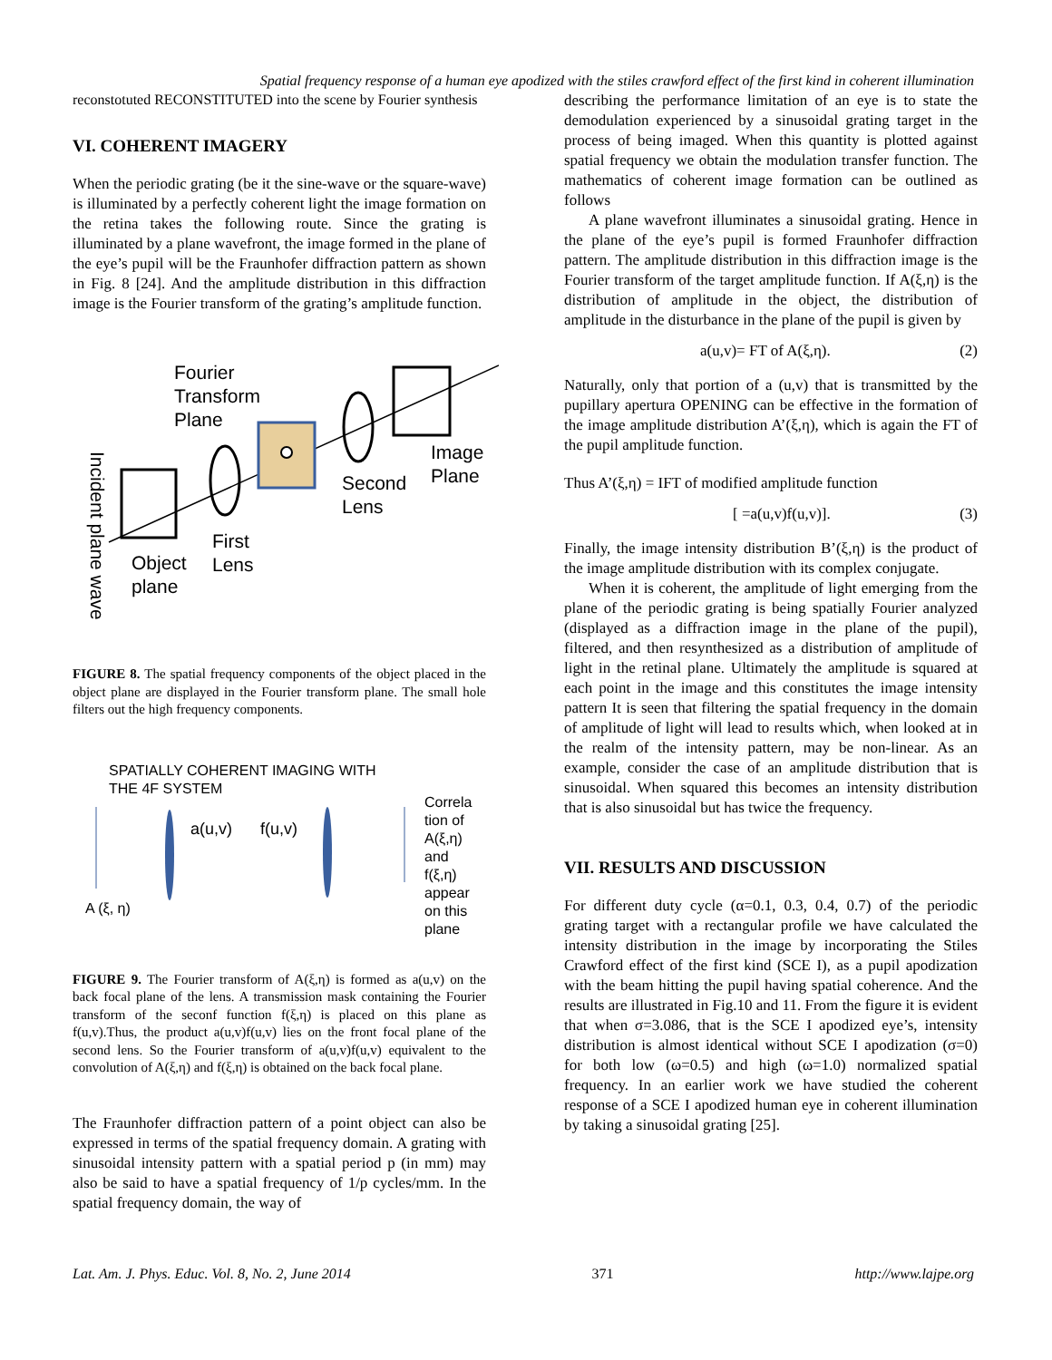Spatial frequency response of a human eye apodized with the stiles crawford effect of the first kind in coherent illumination
reconstotuted RECONSTITUTED into the scene by Fourier synthesis
VI. COHERENT IMAGERY
When the periodic grating (be it the sine-wave or the square-wave) is illuminated by a perfectly coherent light the image formation on the retina takes the following route. Since the grating is illuminated by a plane wavefront, the image formed in the plane of the eye’s pupil will be the Fraunhofer diffraction pattern as shown in Fig. 8 [24]. And the amplitude distribution in this diffraction image is the Fourier transform of the grating’s amplitude function.
Fourier
Transform
Plane
Incident plane wave
Image
Plane
Second
Lens
First
Lens
Object
plane
FIGURE 8. The spatial frequency components of the object placed in the object plane are displayed in the Fourier transform plane. The small hole filters out the high frequency components.
SPATIALLY COHERENT IMAGING WITH
THE 4F SYSTEM
a(u,v)
f(u,v)
A (ξ, η)
Correla
tion of
A(ξ,η)
and
f(ξ,η)
appear
on this
plane
FIGURE 9. The Fourier transform of A(ξ,η) is formed as a(u,v) on the back focal plane of the lens. A transmission mask containing the Fourier transform of the seconf function f(ξ,η) is placed on this plane as f(u,v).Thus, the product a(u,v)f(u,v) lies on the front focal plane of the second lens. So the Fourier transform of a(u,v)f(u,v) equivalent to the convolution of A(ξ,η) and f(ξ,η) is obtained on the back focal plane.
The Fraunhofer diffraction pattern of a point object can also be expressed in terms of the spatial frequency domain. A grating with sinusoidal intensity pattern with a spatial period p (in mm) may also be said to have a spatial frequency of 1/p cycles/mm. In the spatial frequency domain, the way of
describing the performance limitation of an eye is to state the demodulation experienced by a sinusoidal grating target in the process of being imaged. When this quantity is plotted against spatial frequency we obtain the modulation transfer function. The mathematics of coherent image formation can be outlined as follows
A plane wavefront illuminates a sinusoidal grating. Hence in the plane of the eye’s pupil is formed Fraunhofer diffraction pattern. The amplitude distribution in this diffraction image is the Fourier transform of the target amplitude function. If A(ξ,η) is the distribution of amplitude in the object, the distribution of amplitude in the disturbance in the plane of the pupil is given by
a(u,v)= FT of A(ξ,η). (2)
Naturally, only that portion of a (u,v) that is transmitted by the pupillary apertura OPENING can be effective in the formation of the image amplitude distribution A’(ξ,η), which is again the FT of the pupil amplitude function.
Thus A’(ξ,η) = IFT of modified amplitude function
[ =a(u,v)f(u,v)]. (3)
Finally, the image intensity distribution B’(ξ,η) is the product of the image amplitude distribution with its complex conjugate.
When it is coherent, the amplitude of light emerging from the plane of the periodic grating is being spatially Fourier analyzed (displayed as a diffraction image in the plane of the pupil), filtered, and then resynthesized as a distribution of amplitude of light in the retinal plane. Ultimately the amplitude is squared at each point in the image and this constitutes the image intensity pattern It is seen that filtering the spatial frequency in the domain of amplitude of light will lead to results which, when looked at in the realm of the intensity pattern, may be non-linear. As an example, consider the case of an amplitude distribution that is sinusoidal. When squared this becomes an intensity distribution that is also sinusoidal but has twice the frequency.
VII. RESULTS AND DISCUSSION
For different duty cycle (α=0.1, 0.3, 0.4, 0.7) of the periodic grating target with a rectangular profile we have calculated the intensity distribution in the image by incorporating the Stiles Crawford effect of the first kind (SCE I), as a pupil apodization with the beam hitting the pupil having spatial coherence. And the results are illustrated in Fig.10 and 11. From the figure it is evident that when σ=3.086, that is the SCE I apodized eye’s, intensity distribution is almost identical without SCE I apodization (σ=0) for both low (ω=0.5) and high (ω=1.0) normalized spatial frequency. In an earlier work we have studied the coherent response of a SCE I apodized human eye in coherent illumination by taking a sinusoidal grating [25].
Lat. Am. J. Phys. Educ. Vol. 8, No. 2, June 2014 371 http://www.lajpe.org